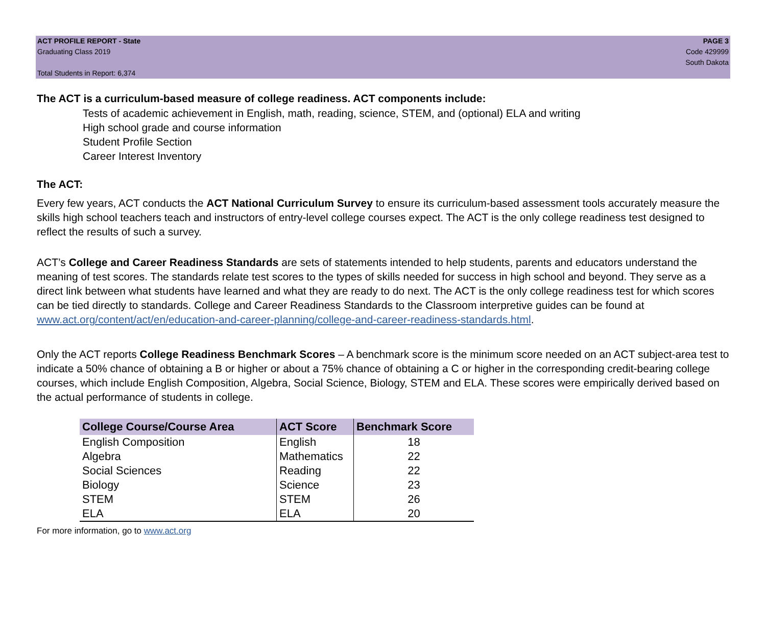ACT PROFILE REPORT - State
Graduating Class 2019
Total Students in Report: 6,374
PAGE 3
Code 429999
South Dakota
The ACT is a curriculum-based measure of college readiness. ACT components include:
Tests of academic achievement in English, math, reading, science, STEM, and (optional) ELA and writing
High school grade and course information
Student Profile Section
Career Interest Inventory
The ACT:
Every few years, ACT conducts the ACT National Curriculum Survey to ensure its curriculum-based assessment tools accurately measure the skills high school teachers teach and instructors of entry-level college courses expect. The ACT is the only college readiness test designed to reflect the results of such a survey.
ACT’s College and Career Readiness Standards are sets of statements intended to help students, parents and educators understand the meaning of test scores. The standards relate test scores to the types of skills needed for success in high school and beyond. They serve as a direct link between what students have learned and what they are ready to do next. The ACT is the only college readiness test for which scores can be tied directly to standards. College and Career Readiness Standards to the Classroom interpretive guides can be found at www.act.org/content/act/en/education-and-career-planning/college-and-career-readiness-standards.html.
Only the ACT reports College Readiness Benchmark Scores – A benchmark score is the minimum score needed on an ACT subject-area test to indicate a 50% chance of obtaining a B or higher or about a 75% chance of obtaining a C or higher in the corresponding credit-bearing college courses, which include English Composition, Algebra, Social Science, Biology, STEM and ELA. These scores were empirically derived based on the actual performance of students in college.
| College Course/Course Area | ACT Score | Benchmark Score |
| --- | --- | --- |
| English Composition | English | 18 |
| Algebra | Mathematics | 22 |
| Social Sciences | Reading | 22 |
| Biology | Science | 23 |
| STEM | STEM | 26 |
| ELA | ELA | 20 |
For more information, go to www.act.org